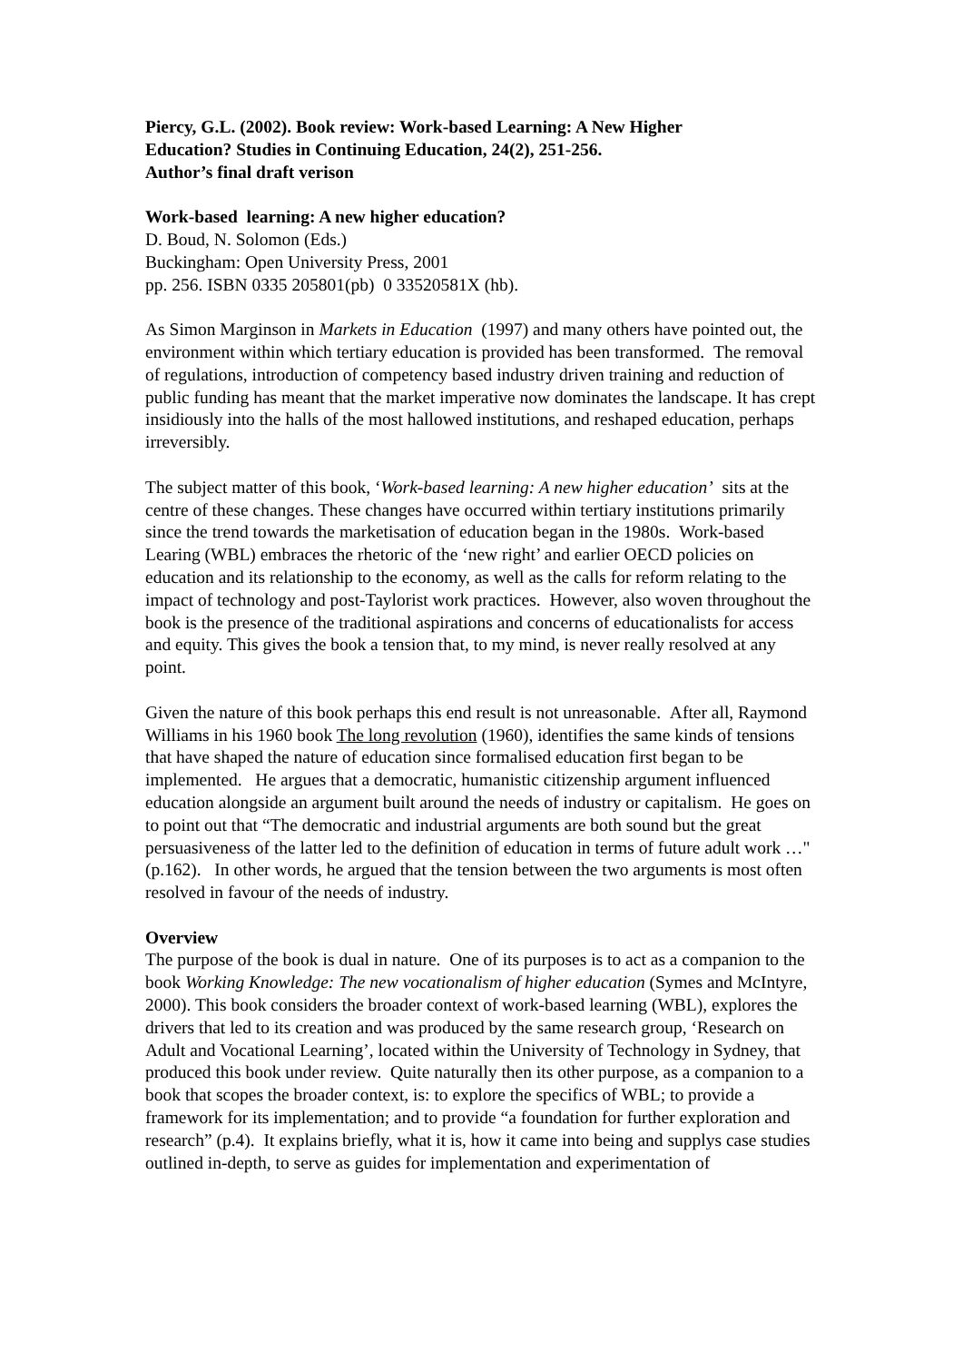Piercy, G.L. (2002). Book review: Work-based Learning: A New Higher
Education? Studies in Continuing Education, 24(2), 251-256.
Author’s final draft verison
Work-based learning: A new higher education?
D. Boud, N. Solomon (Eds.)
Buckingham: Open University Press, 2001
pp. 256. ISBN 0335 205801(pb) 0 33520581X (hb).
As Simon Marginson in Markets in Education (1997) and many others have pointed out, the environment within which tertiary education is provided has been transformed. The removal of regulations, introduction of competency based industry driven training and reduction of public funding has meant that the market imperative now dominates the landscape. It has crept insidiously into the halls of the most hallowed institutions, and reshaped education, perhaps irreversibly.
The subject matter of this book, ‘Work-based learning: A new higher education’ sits at the centre of these changes. These changes have occurred within tertiary institutions primarily since the trend towards the marketisation of education began in the 1980s. Work-based Learing (WBL) embraces the rhetoric of the ‘new right’ and earlier OECD policies on education and its relationship to the economy, as well as the calls for reform relating to the impact of technology and post-Taylorist work practices. However, also woven throughout the book is the presence of the traditional aspirations and concerns of educationalists for access and equity. This gives the book a tension that, to my mind, is never really resolved at any point.
Given the nature of this book perhaps this end result is not unreasonable. After all, Raymond Williams in his 1960 book The long revolution (1960), identifies the same kinds of tensions that have shaped the nature of education since formalised education first began to be implemented. He argues that a democratic, humanistic citizenship argument influenced education alongside an argument built around the needs of industry or capitalism. He goes on to point out that “The democratic and industrial arguments are both sound but the great persuasiveness of the latter led to the definition of education in terms of future adult work …" (p.162). In other words, he argued that the tension between the two arguments is most often resolved in favour of the needs of industry.
Overview
The purpose of the book is dual in nature. One of its purposes is to act as a companion to the book Working Knowledge: The new vocationalism of higher education (Symes and McIntyre, 2000). This book considers the broader context of work-based learning (WBL), explores the drivers that led to its creation and was produced by the same research group, ‘Research on Adult and Vocational Learning’, located within the University of Technology in Sydney, that produced this book under review. Quite naturally then its other purpose, as a companion to a book that scopes the broader context, is: to explore the specifics of WBL; to provide a framework for its implementation; and to provide “a foundation for further exploration and research” (p.4). It explains briefly, what it is, how it came into being and supplys case studies outlined in-depth, to serve as guides for implementation and experimentation of